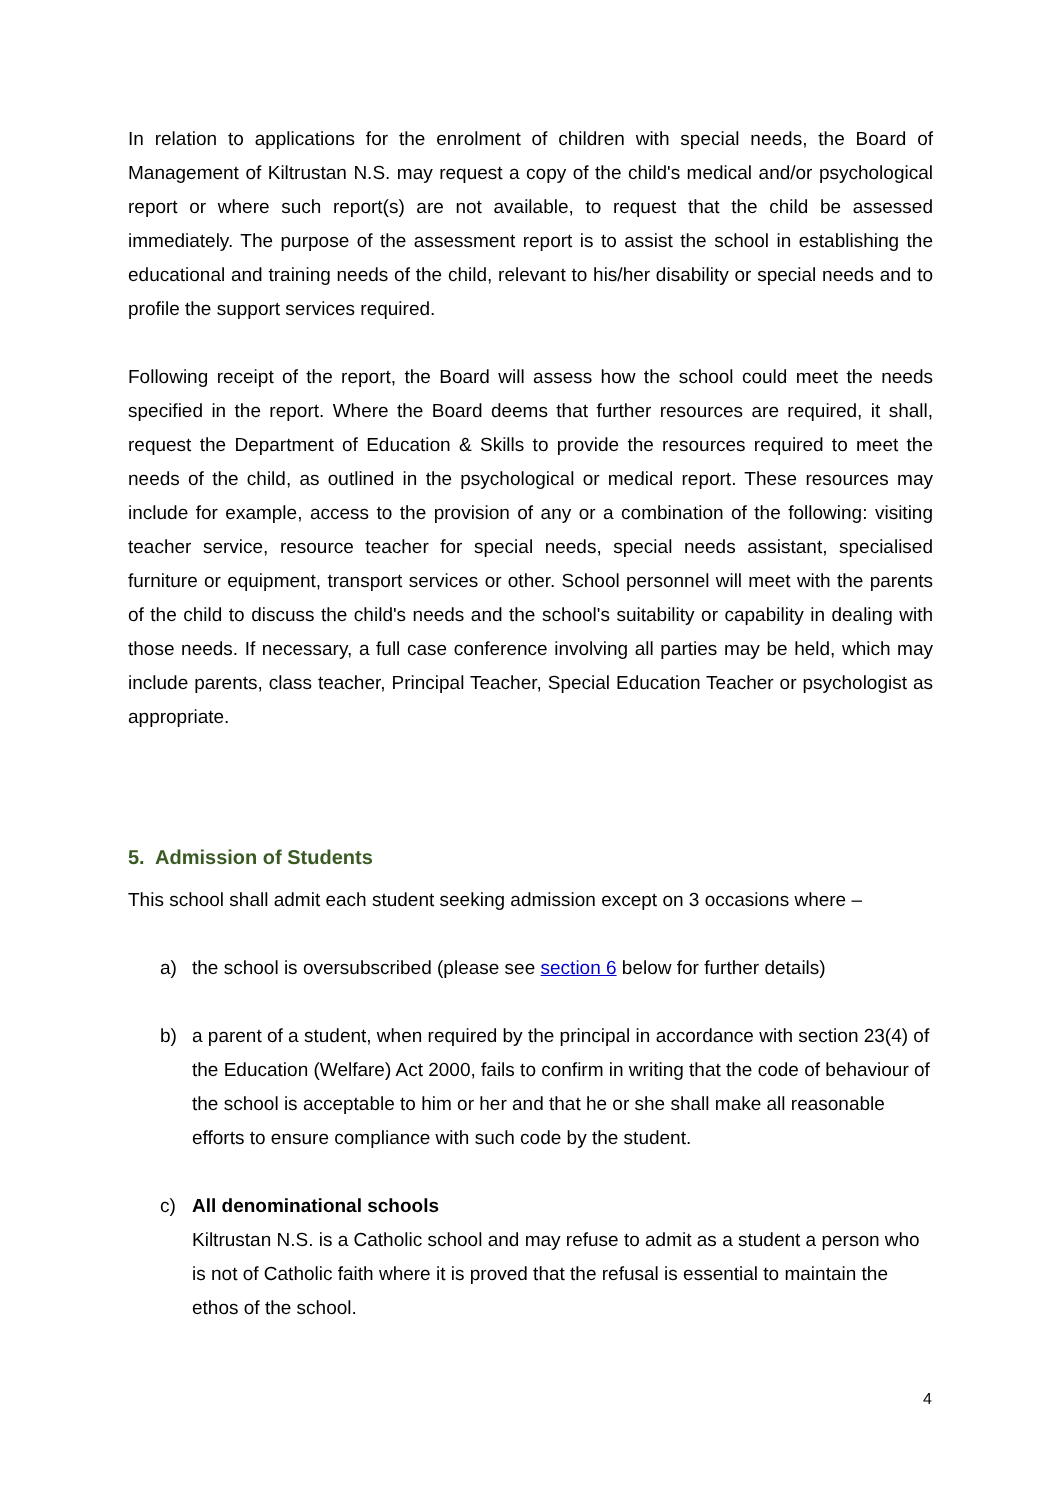In relation to applications for the enrolment of children with special needs, the Board of Management of Kiltrustan N.S. may request a copy of the child's medical and/or psychological report or where such report(s) are not available, to request that the child be assessed immediately. The purpose of the assessment report is to assist the school in establishing the educational and training needs of the child, relevant to his/her disability or special needs and to profile the support services required.
Following receipt of the report, the Board will assess how the school could meet the needs specified in the report. Where the Board deems that further resources are required, it shall, request the Department of Education & Skills to provide the resources required to meet the needs of the child, as outlined in the psychological or medical report. These resources may include for example, access to the provision of any or a combination of the following: visiting teacher service, resource teacher for special needs, special needs assistant, specialised furniture or equipment, transport services or other. School personnel will meet with the parents of the child to discuss the child's needs and the school's suitability or capability in dealing with those needs. If necessary, a full case conference involving all parties may be held, which may include parents, class teacher, Principal Teacher, Special Education Teacher or psychologist as appropriate.
5. Admission of Students
This school shall admit each student seeking admission except on 3 occasions where –
a) the school is oversubscribed (please see section 6 below for further details)
b) a parent of a student, when required by the principal in accordance with section 23(4) of the Education (Welfare) Act 2000, fails to confirm in writing that the code of behaviour of the school is acceptable to him or her and that he or she shall make all reasonable efforts to ensure compliance with such code by the student.
c) All denominational schools
Kiltrustan N.S. is a Catholic school and may refuse to admit as a student a person who is not of Catholic faith where it is proved that the refusal is essential to maintain the ethos of the school.
4